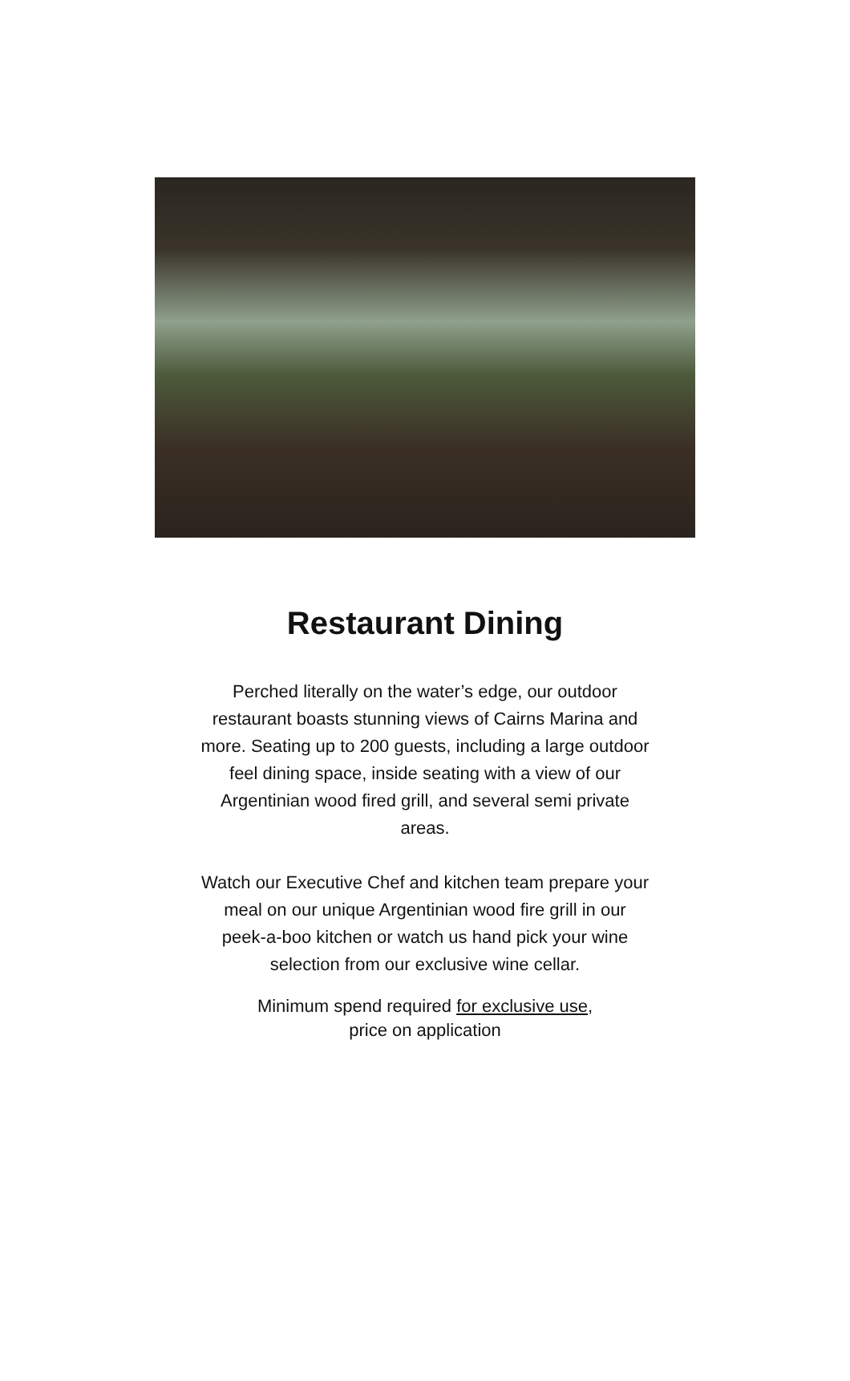Restaurant Dining
Perched literally on the water’s edge, our outdoor restaurant boasts stunning views of Cairns Marina and more. Seating up to 200 guests, including a large outdoor feel dining space, inside seating with a view of our Argentinian wood fired grill, and several semi private areas.
Watch our Executive Chef and kitchen team prepare your meal on our unique Argentinian wood fire grill in our peek-a-boo kitchen or watch us hand pick your wine selection from our exclusive wine cellar.
Minimum spend required for exclusive use,
price on application